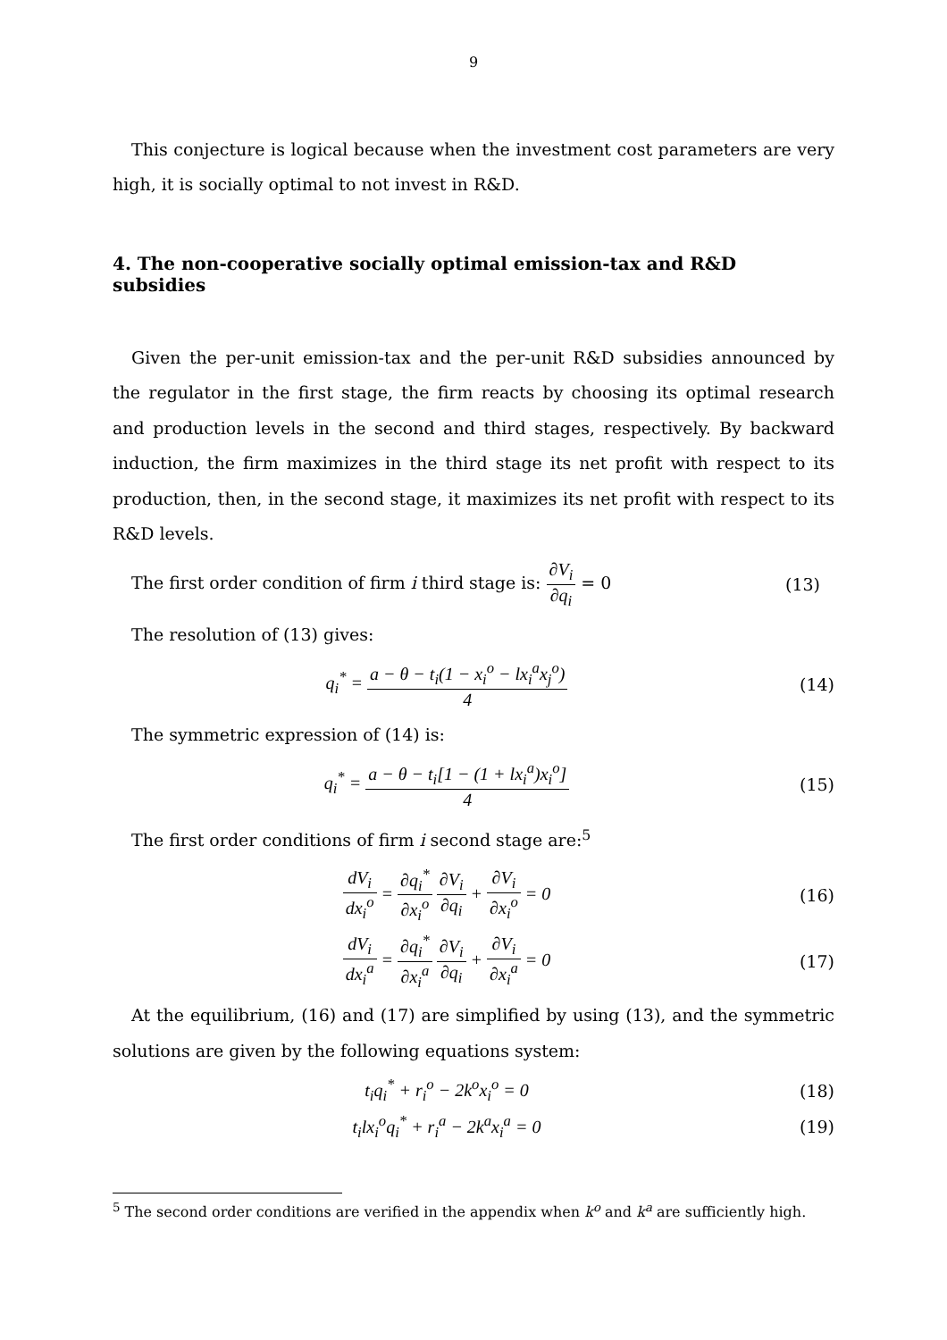9
This conjecture is logical because when the investment cost parameters are very high, it is socially optimal to not invest in R&D.
4. The non-cooperative socially optimal emission-tax and R&D subsidies
Given the per-unit emission-tax and the per-unit R&D subsidies announced by the regulator in the first stage, the firm reacts by choosing its optimal research and production levels in the second and third stages, respectively. By backward induction, the firm maximizes in the third stage its net profit with respect to its production, then, in the second stage, it maximizes its net profit with respect to its R&D levels.
The first order condition of firm i third stage is: ∂V<sub>i</sub> ∂q<sub>i</sub> = 0 (13)
The resolution of (13) gives:
q<sub>i</sub><sup>*</sup> = a − θ − t<sub>i</sub>(1 − x<sub>i</sub><sup>o</sup> − lx<sub>i</sub><sup>a</sup>x<sub>j</sub><sup>o</sup>) 4 (14)
The symmetric expression of (14) is:
q<sub>i</sub><sup>*</sup> = a − θ − t<sub>i</sub>[1 − (1 + lx<sub>i</sub><sup>a</sup>)x<sub>i</sub><sup>o</sup>] 4 (15)
The first order conditions of firm i second stage are:<sup>5</sup>
dV<sub>i</sub> dx<sub>i</sub><sup>o</sup> = ∂q<sub>i</sub><sup>*</sup> ∂x<sub>i</sub><sup>o</sup> ∂V<sub>i</sub> ∂q<sub>i</sub> + ∂V<sub>i</sub> ∂x<sub>i</sub><sup>o</sup> = 0 (16)
dV<sub>i</sub> dx<sub>i</sub><sup>a</sup> = ∂q<sub>i</sub><sup>*</sup> ∂x<sub>i</sub><sup>a</sup> ∂V<sub>i</sub> ∂q<sub>i</sub> + ∂V<sub>i</sub> ∂x<sub>i</sub><sup>a</sup> = 0 (17)
At the equilibrium, (16) and (17) are simplified by using (13), and the symmetric solutions are given by the following equations system:
t<sub>i</sub>q<sub>i</sub><sup>*</sup> + r<sub>i</sub><sup>o</sup> − 2k<sup>o</sup>x<sub>i</sub><sup>o</sup> = 0 (18)
t<sub>i</sub>lx<sub>i</sub><sup>o</sup>q<sub>i</sub><sup>*</sup> + r<sub>i</sub><sup>a</sup> − 2k<sup>a</sup>x<sub>i</sub><sup>a</sup> = 0 (19)
<sup>5</sup> The second order conditions are verified in the appendix when k<sup>o</sup> and k<sup>a</sup> are sufficiently high.